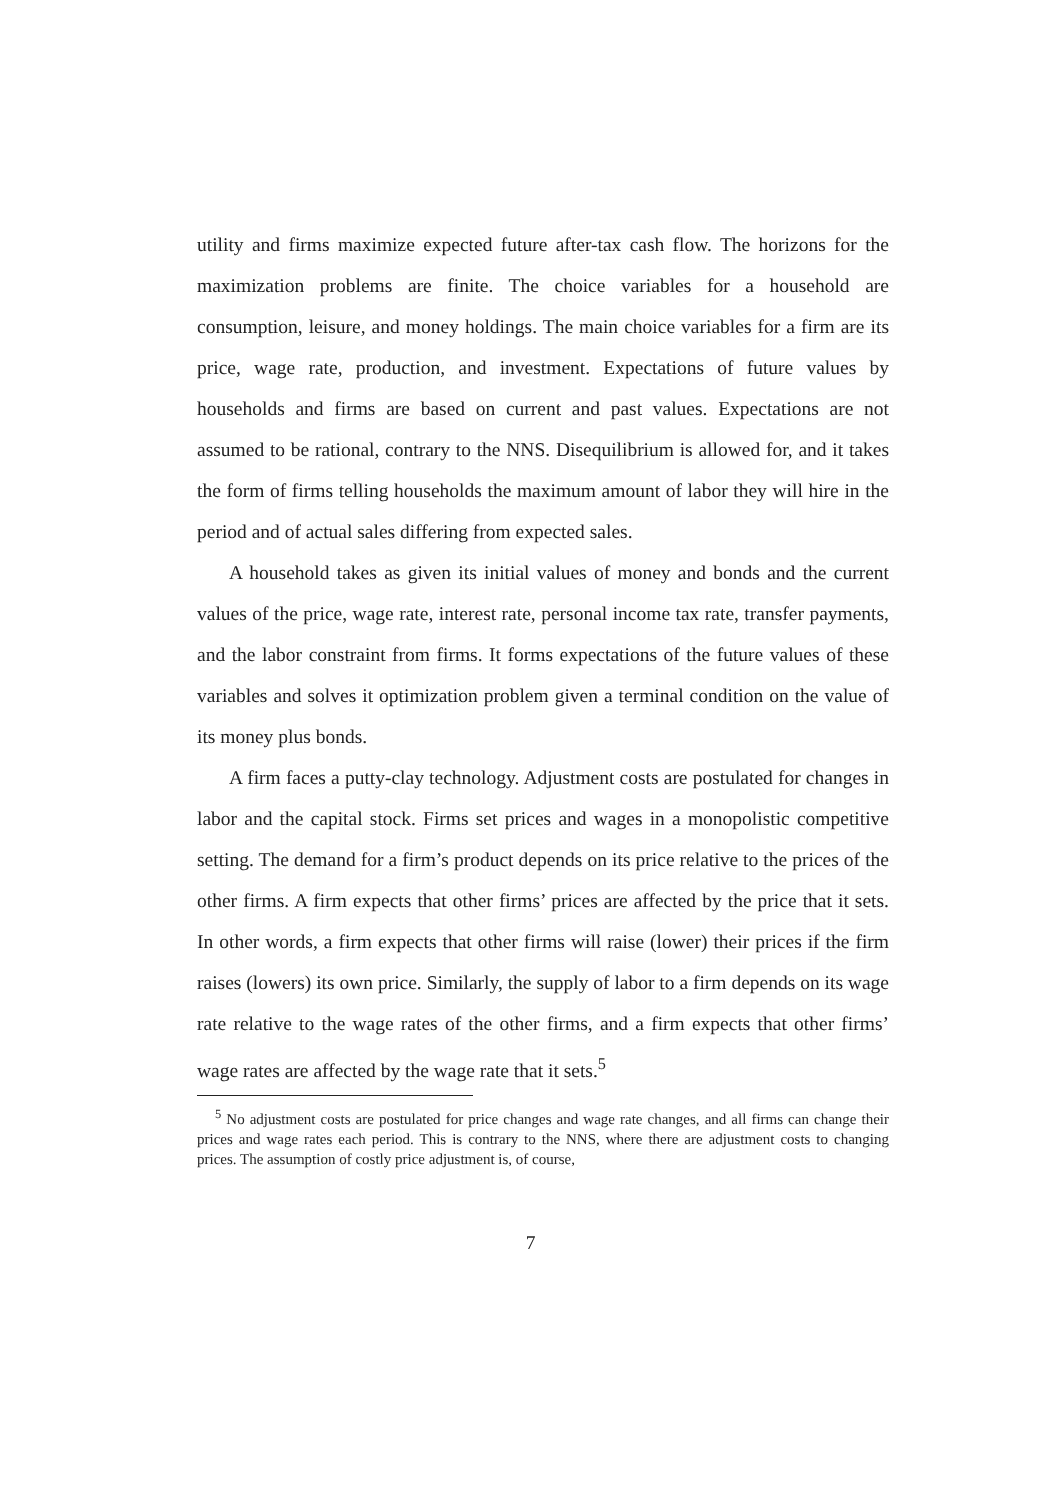utility and firms maximize expected future after-tax cash flow. The horizons for the maximization problems are finite. The choice variables for a household are consumption, leisure, and money holdings. The main choice variables for a firm are its price, wage rate, production, and investment. Expectations of future values by households and firms are based on current and past values. Expectations are not assumed to be rational, contrary to the NNS. Disequilibrium is allowed for, and it takes the form of firms telling households the maximum amount of labor they will hire in the period and of actual sales differing from expected sales.
A household takes as given its initial values of money and bonds and the current values of the price, wage rate, interest rate, personal income tax rate, transfer payments, and the labor constraint from firms. It forms expectations of the future values of these variables and solves it optimization problem given a terminal condition on the value of its money plus bonds.
A firm faces a putty-clay technology. Adjustment costs are postulated for changes in labor and the capital stock. Firms set prices and wages in a monopolistic competitive setting. The demand for a firm’s product depends on its price relative to the prices of the other firms. A firm expects that other firms’ prices are affected by the price that it sets. In other words, a firm expects that other firms will raise (lower) their prices if the firm raises (lowers) its own price. Similarly, the supply of labor to a firm depends on its wage rate relative to the wage rates of the other firms, and a firm expects that other firms’ wage rates are affected by the wage rate that it sets.<sup>5</sup>
<sup>5</sup> No adjustment costs are postulated for price changes and wage rate changes, and all firms can change their prices and wage rates each period. This is contrary to the NNS, where there are adjustment costs to changing prices. The assumption of costly price adjustment is, of course,
7